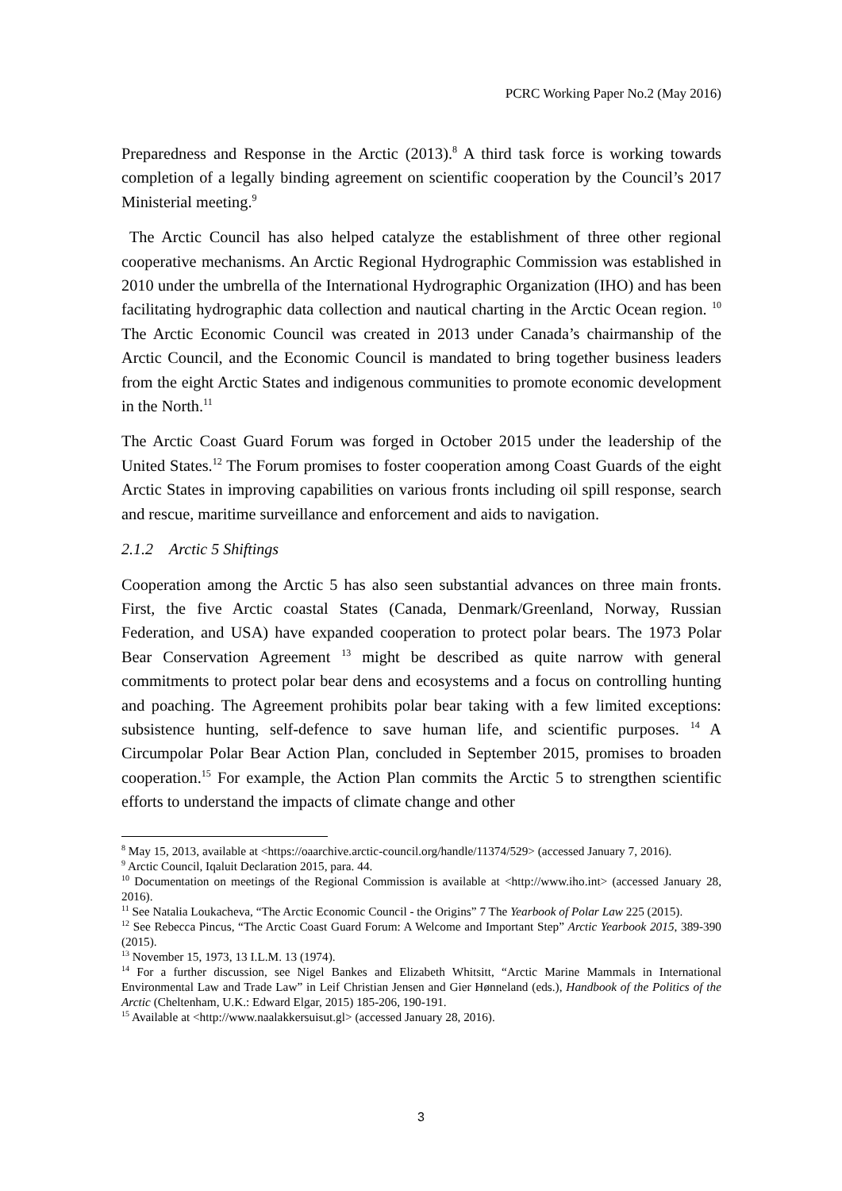PCRC Working Paper No.2 (May 2016)
Preparedness and Response in the Arctic (2013).<sup>8</sup> A third task force is working towards completion of a legally binding agreement on scientific cooperation by the Council’s 2017 Ministerial meeting.<sup>9</sup>
The Arctic Council has also helped catalyze the establishment of three other regional cooperative mechanisms. An Arctic Regional Hydrographic Commission was established in 2010 under the umbrella of the International Hydrographic Organization (IHO) and has been facilitating hydrographic data collection and nautical charting in the Arctic Ocean region. <sup>10</sup> The Arctic Economic Council was created in 2013 under Canada’s chairmanship of the Arctic Council, and the Economic Council is mandated to bring together business leaders from the eight Arctic States and indigenous communities to promote economic development in the North.<sup>11</sup>
The Arctic Coast Guard Forum was forged in October 2015 under the leadership of the United States.<sup>12</sup> The Forum promises to foster cooperation among Coast Guards of the eight Arctic States in improving capabilities on various fronts including oil spill response, search and rescue, maritime surveillance and enforcement and aids to navigation.
2.1.2 Arctic 5 Shiftings
Cooperation among the Arctic 5 has also seen substantial advances on three main fronts. First, the five Arctic coastal States (Canada, Denmark/Greenland, Norway, Russian Federation, and USA) have expanded cooperation to protect polar bears. The 1973 Polar Bear Conservation Agreement <sup>13</sup> might be described as quite narrow with general commitments to protect polar bear dens and ecosystems and a focus on controlling hunting and poaching. The Agreement prohibits polar bear taking with a few limited exceptions: subsistence hunting, self-defence to save human life, and scientific purposes. <sup>14</sup> A Circumpolar Polar Bear Action Plan, concluded in September 2015, promises to broaden cooperation.<sup>15</sup> For example, the Action Plan commits the Arctic 5 to strengthen scientific efforts to understand the impacts of climate change and other
<sup>8</sup> May 15, 2013, available at <https://oaarchive.arctic-council.org/handle/11374/529> (accessed January 7, 2016).
<sup>9</sup> Arctic Council, Iqaluit Declaration 2015, para. 44.
<sup>10</sup> Documentation on meetings of the Regional Commission is available at <http://www.iho.int> (accessed January 28, 2016).
<sup>11</sup> See Natalia Loukacheva, “The Arctic Economic Council - the Origins” 7 The Yearbook of Polar Law 225 (2015).
<sup>12</sup> See Rebecca Pincus, “The Arctic Coast Guard Forum: A Welcome and Important Step” Arctic Yearbook 2015, 389-390 (2015).
<sup>13</sup> November 15, 1973, 13 I.L.M. 13 (1974).
<sup>14</sup> For a further discussion, see Nigel Bankes and Elizabeth Whitsitt, “Arctic Marine Mammals in International Environmental Law and Trade Law” in Leif Christian Jensen and Gier Hønneland (eds.), Handbook of the Politics of the Arctic (Cheltenham, U.K.: Edward Elgar, 2015) 185-206, 190-191.
<sup>15</sup> Available at <http://www.naalakkersuisut.gl> (accessed January 28, 2016).
3